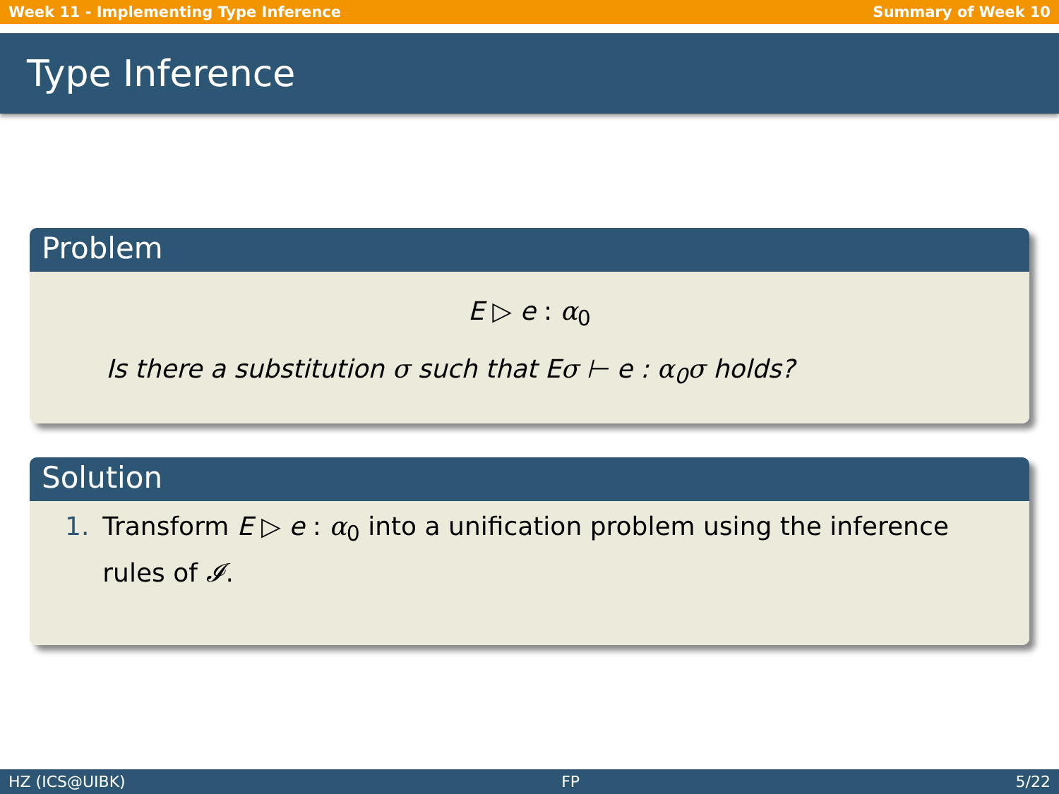Week 11 - Implementing Type Inference Summary of Week 10
Type Inference
Problem
E ▷ e : α<sub>0</sub>
Is there a substitution σ such that Eσ ⊢ e : α<sub>0</sub>σ holds?
Solution
1. Transform E ▷ e : α<sub>0</sub> into a unification problem using the inference rules of 𝓘.
HZ (ICS@UIBK) FP 5/22